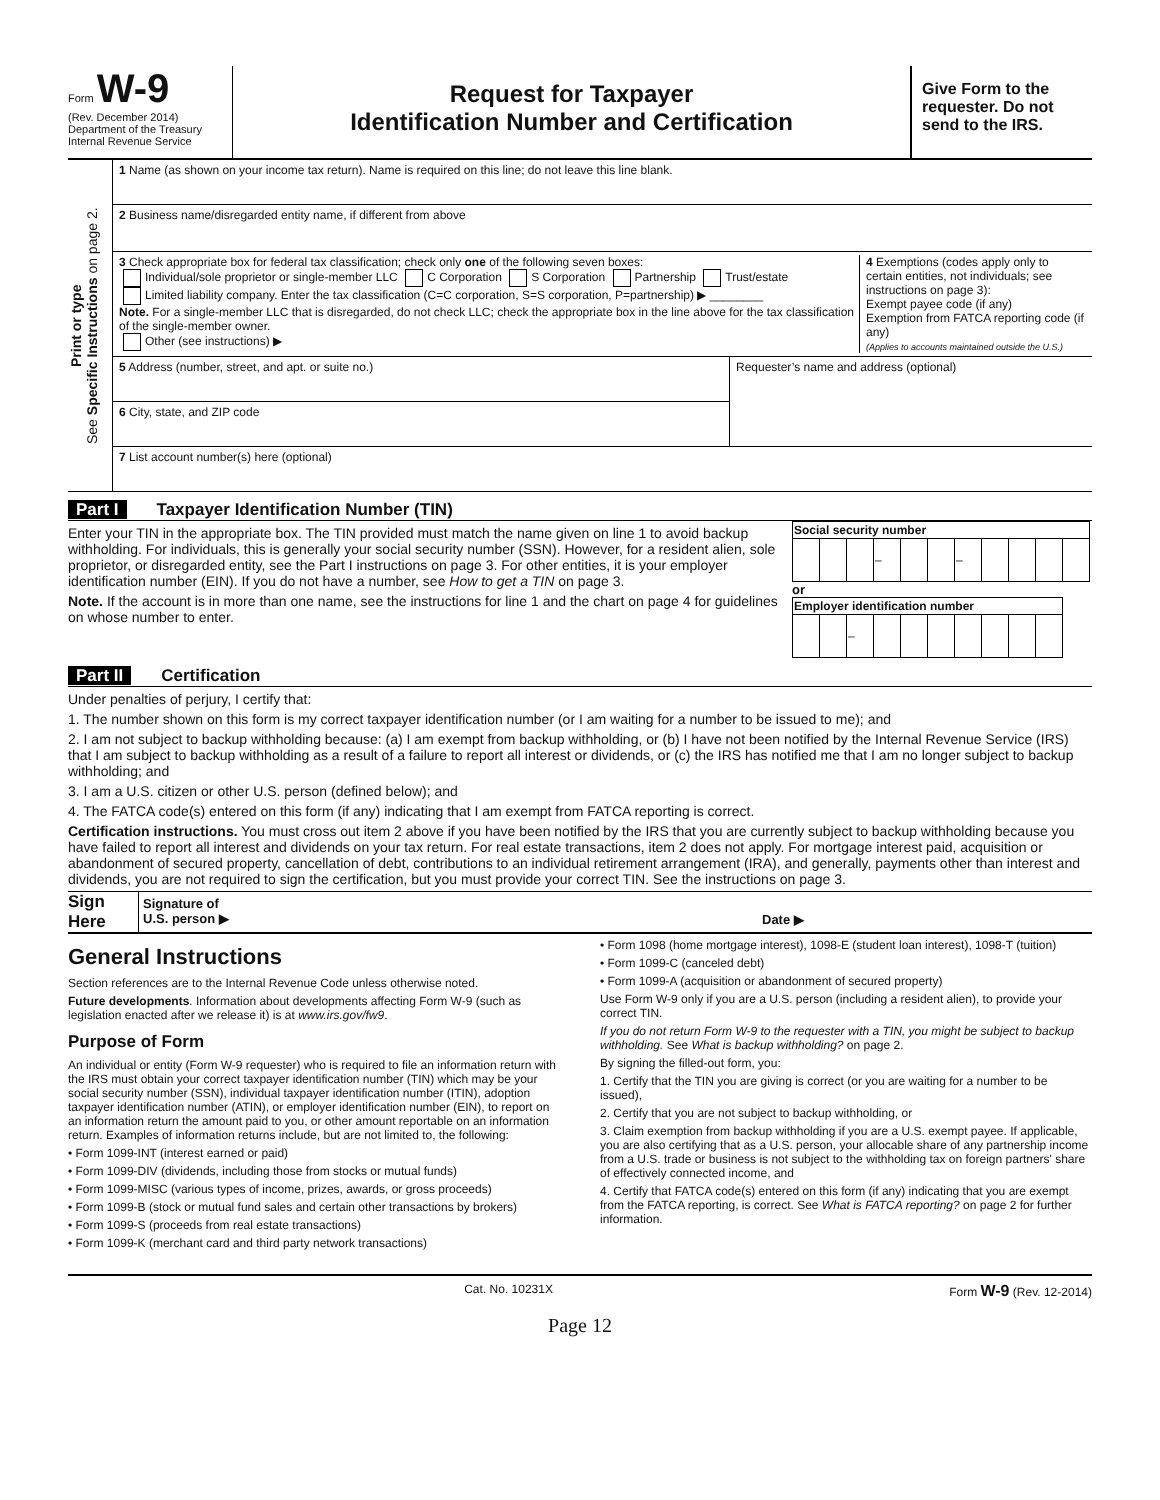Form W-9
(Rev. December 2014)
Department of the Treasury
Internal Revenue Service
Request for Taxpayer
Identification Number and Certification
Give Form to the requester. Do not send to the IRS.
Print or type
See Specific Instructions on page 2.
1 Name (as shown on your income tax return). Name is required on this line; do not leave this line blank.
2 Business name/disregarded entity name, if different from above
3 Check appropriate box for federal tax classification; check only one of the following seven boxes:
Individual/sole proprietor or single-member LLC C Corporation S Corporation Partnership Trust/estate
Limited liability company. Enter the tax classification (C=C corporation, S=S corporation, P=partnership) ▶ ________
Note. For a single-member LLC that is disregarded, do not check LLC; check the appropriate box in the line above for the tax classification of the single-member owner.
Other (see instructions) ▶
4 Exemptions (codes apply only to certain entities, not individuals; see instructions on page 3):
Exempt payee code (if any)
Exemption from FATCA reporting code (if any)
(Applies to accounts maintained outside the U.S.)
5 Address (number, street, and apt. or suite no.)
6 City, state, and ZIP code
Requester’s name and address (optional)
7 List account number(s) here (optional)
Part I Taxpayer Identification Number (TIN)
Enter your TIN in the appropriate box. The TIN provided must match the name given on line 1 to avoid backup withholding. For individuals, this is generally your social security number (SSN). However, for a resident alien, sole proprietor, or disregarded entity, see the Part I instructions on page 3. For other entities, it is your employer identification number (EIN). If you do not have a number, see How to get a TIN on page 3.
Note. If the account is in more than one name, see the instructions for line 1 and the chart on page 4 for guidelines on whose number to enter.
| Social security number | | | | | | | | | | |
| --- | --- | --- | --- | --- | --- | --- | --- | --- | --- | --- |
| | | | – | | | – | | | | |
or
| Employer identification number | | | | | | | | | |
| --- | --- | --- | --- | --- | --- | --- | --- | --- | --- |
| | | – | | | | | | | |
Part II Certification
Under penalties of perjury, I certify that:
1. The number shown on this form is my correct taxpayer identification number (or I am waiting for a number to be issued to me); and
2. I am not subject to backup withholding because: (a) I am exempt from backup withholding, or (b) I have not been notified by the Internal Revenue Service (IRS) that I am subject to backup withholding as a result of a failure to report all interest or dividends, or (c) the IRS has notified me that I am no longer subject to backup withholding; and
3. I am a U.S. citizen or other U.S. person (defined below); and
4. The FATCA code(s) entered on this form (if any) indicating that I am exempt from FATCA reporting is correct.
Certification instructions. You must cross out item 2 above if you have been notified by the IRS that you are currently subject to backup withholding because you have failed to report all interest and dividends on your tax return. For real estate transactions, item 2 does not apply. For mortgage interest paid, acquisition or abandonment of secured property, cancellation of debt, contributions to an individual retirement arrangement (IRA), and generally, payments other than interest and dividends, you are not required to sign the certification, but you must provide your correct TIN. See the instructions on page 3.
Sign Here
Signature of
U.S. person ▶
Date ▶
General Instructions
Section references are to the Internal Revenue Code unless otherwise noted.
Future developments. Information about developments affecting Form W-9 (such as legislation enacted after we release it) is at www.irs.gov/fw9.
Purpose of Form
An individual or entity (Form W-9 requester) who is required to file an information return with the IRS must obtain your correct taxpayer identification number (TIN) which may be your social security number (SSN), individual taxpayer identification number (ITIN), adoption taxpayer identification number (ATIN), or employer identification number (EIN), to report on an information return the amount paid to you, or other amount reportable on an information return. Examples of information returns include, but are not limited to, the following:
• Form 1099-INT (interest earned or paid)
• Form 1099-DIV (dividends, including those from stocks or mutual funds)
• Form 1099-MISC (various types of income, prizes, awards, or gross proceeds)
• Form 1099-B (stock or mutual fund sales and certain other transactions by brokers)
• Form 1099-S (proceeds from real estate transactions)
• Form 1099-K (merchant card and third party network transactions)
• Form 1098 (home mortgage interest), 1098-E (student loan interest), 1098-T (tuition)
• Form 1099-C (canceled debt)
• Form 1099-A (acquisition or abandonment of secured property)
Use Form W-9 only if you are a U.S. person (including a resident alien), to provide your correct TIN.
If you do not return Form W-9 to the requester with a TIN, you might be subject to backup withholding. See What is backup withholding? on page 2.
By signing the filled-out form, you:
1. Certify that the TIN you are giving is correct (or you are waiting for a number to be issued),
2. Certify that you are not subject to backup withholding, or
3. Claim exemption from backup withholding if you are a U.S. exempt payee. If applicable, you are also certifying that as a U.S. person, your allocable share of any partnership income from a U.S. trade or business is not subject to the withholding tax on foreign partners' share of effectively connected income, and
4. Certify that FATCA code(s) entered on this form (if any) indicating that you are exempt from the FATCA reporting, is correct. See What is FATCA reporting? on page 2 for further information.
Cat. No. 10231X Form W-9 (Rev. 12-2014)
Page 12